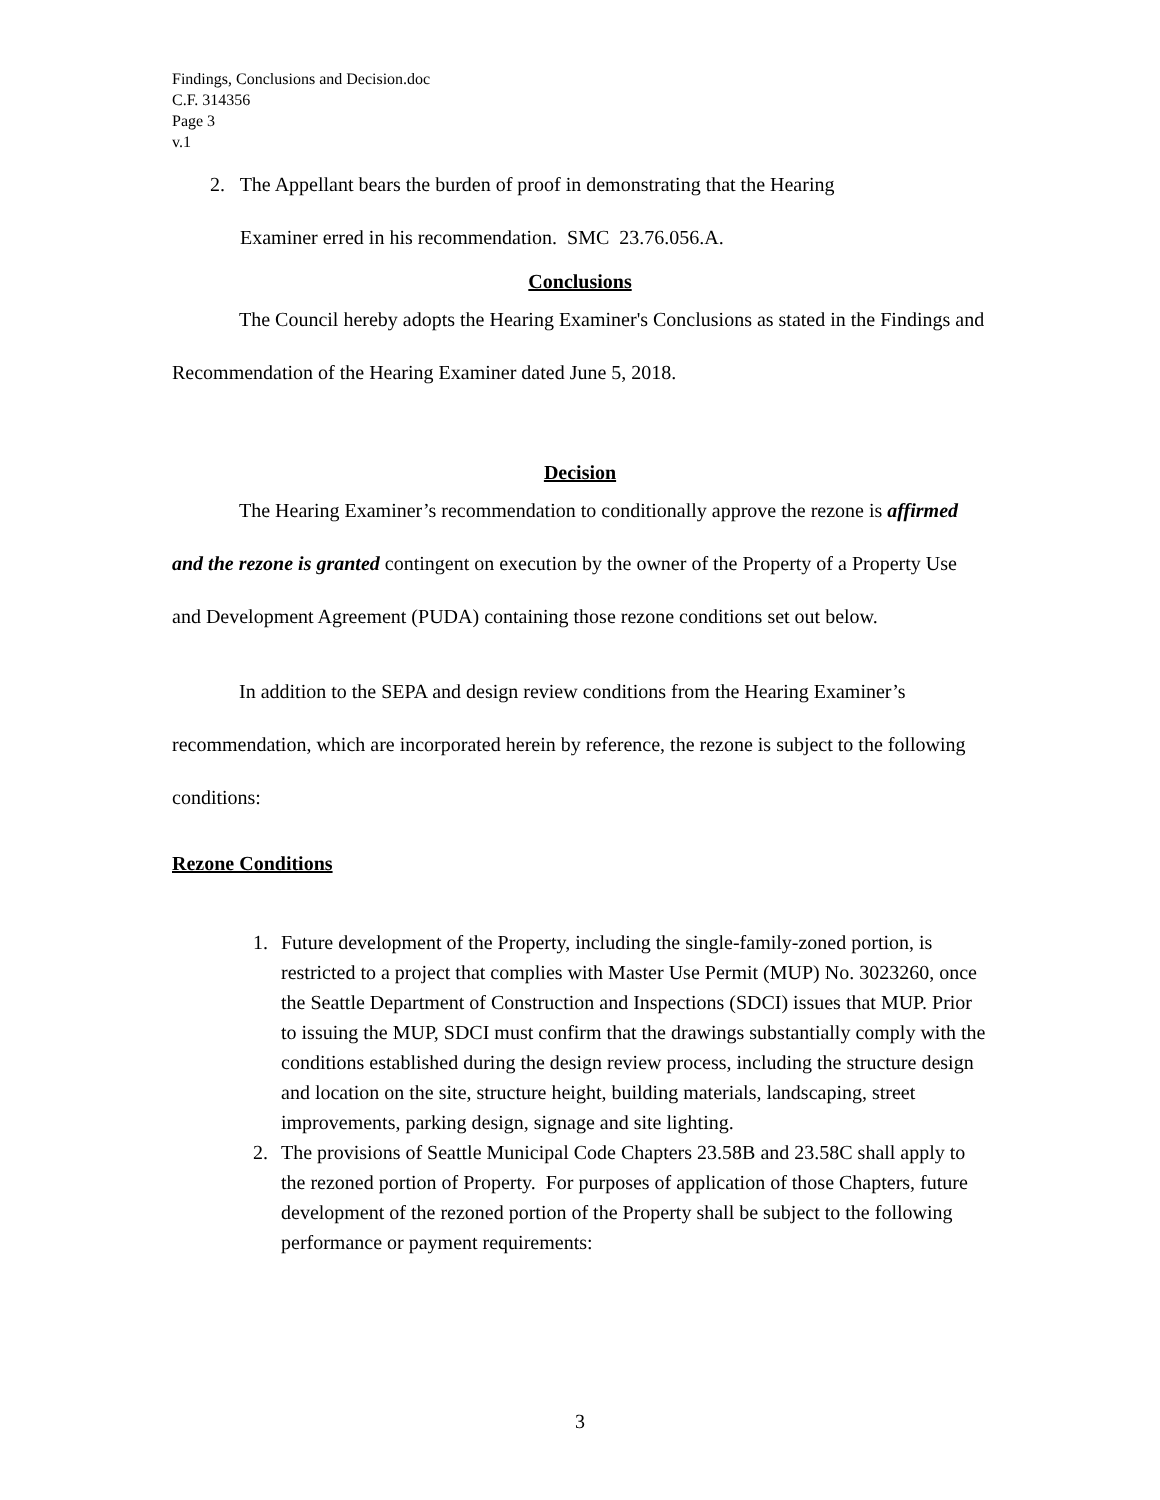Findings, Conclusions and Decision.doc
C.F. 314356
Page 3
v.1
2. The Appellant bears the burden of proof in demonstrating that the Hearing
Examiner erred in his recommendation. SMC 23.76.056.A.
Conclusions
The Council hereby adopts the Hearing Examiner's Conclusions as stated in the Findings and Recommendation of the Hearing Examiner dated June 5, 2018.
Decision
The Hearing Examiner’s recommendation to conditionally approve the rezone is affirmed and the rezone is granted contingent on execution by the owner of the Property of a Property Use and Development Agreement (PUDA) containing those rezone conditions set out below.
In addition to the SEPA and design review conditions from the Hearing Examiner’s recommendation, which are incorporated herein by reference, the rezone is subject to the following conditions:
Rezone Conditions
1. Future development of the Property, including the single-family-zoned portion, is restricted to a project that complies with Master Use Permit (MUP) No. 3023260, once the Seattle Department of Construction and Inspections (SDCI) issues that MUP. Prior to issuing the MUP, SDCI must confirm that the drawings substantially comply with the conditions established during the design review process, including the structure design and location on the site, structure height, building materials, landscaping, street improvements, parking design, signage and site lighting.
2. The provisions of Seattle Municipal Code Chapters 23.58B and 23.58C shall apply to the rezoned portion of Property. For purposes of application of those Chapters, future development of the rezoned portion of the Property shall be subject to the following performance or payment requirements:
3